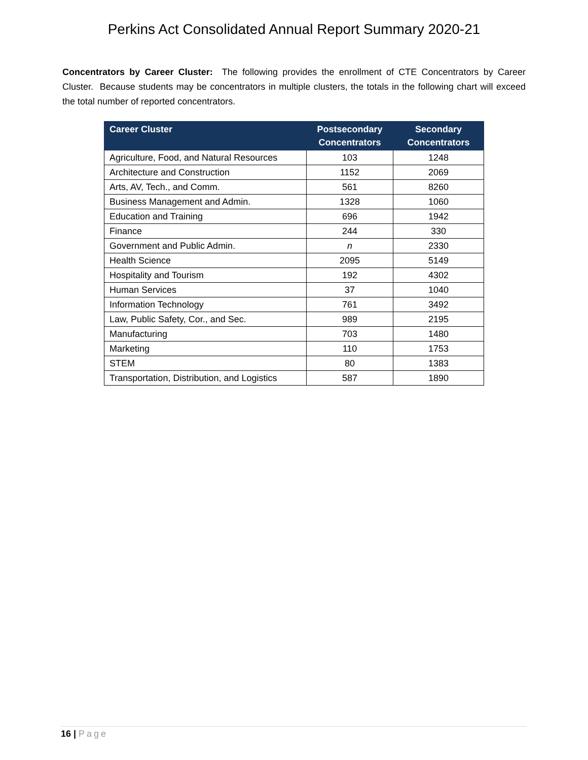Perkins Act Consolidated Annual Report Summary 2020-21
Concentrators by Career Cluster: The following provides the enrollment of CTE Concentrators by Career Cluster. Because students may be concentrators in multiple clusters, the totals in the following chart will exceed the total number of reported concentrators.
| Career Cluster | Postsecondary Concentrators | Secondary Concentrators |
| --- | --- | --- |
| Agriculture, Food, and Natural Resources | 103 | 1248 |
| Architecture and Construction | 1152 | 2069 |
| Arts, AV, Tech., and Comm. | 561 | 8260 |
| Business Management and Admin. | 1328 | 1060 |
| Education and Training | 696 | 1942 |
| Finance | 244 | 330 |
| Government and Public Admin. | n | 2330 |
| Health Science | 2095 | 5149 |
| Hospitality and Tourism | 192 | 4302 |
| Human Services | 37 | 1040 |
| Information Technology | 761 | 3492 |
| Law, Public Safety, Cor., and Sec. | 989 | 2195 |
| Manufacturing | 703 | 1480 |
| Marketing | 110 | 1753 |
| STEM | 80 | 1383 |
| Transportation, Distribution, and Logistics | 587 | 1890 |
16 | Page